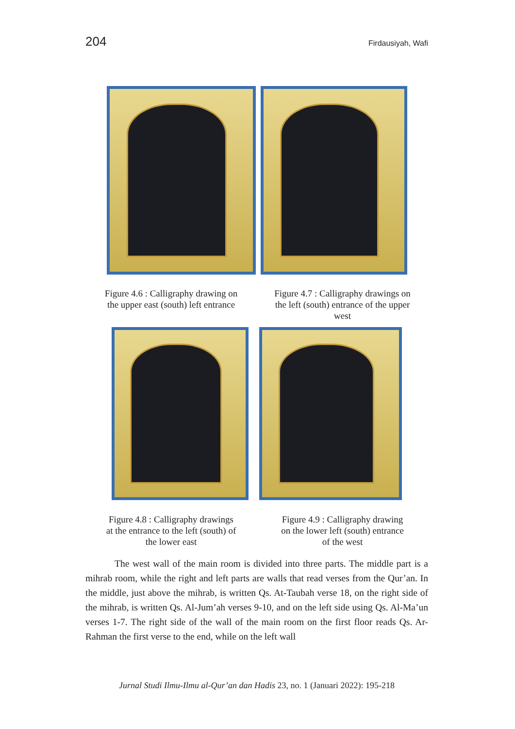204 Firdausiyah, Wafi
Figure 4.6 : Calligraphy drawing on
the upper east (south) left entrance
Figure 4.7 : Calligraphy drawings on
the left (south) entrance of the upper
west
Figure 4.8 : Calligraphy drawings
at the entrance to the left (south) of
the lower east
Figure 4.9 : Calligraphy drawing
on the lower left (south) entrance
of the west
The west wall of the main room is divided into three parts. The middle part is a mihrab room, while the right and left parts are walls that read verses from the Qur’an. In the middle, just above the mihrab, is written Qs. At-Taubah verse 18, on the right side of the mihrab, is written Qs. Al-Jum’ah verses 9-10, and on the left side using Qs. Al-Ma’un verses 1-7. The right side of the wall of the main room on the first floor reads Qs. Ar-Rahman the first verse to the end, while on the left wall
Jurnal Studi Ilmu-Ilmu al-Qur’an dan Hadis 23, no. 1 (Januari 2022): 195-218